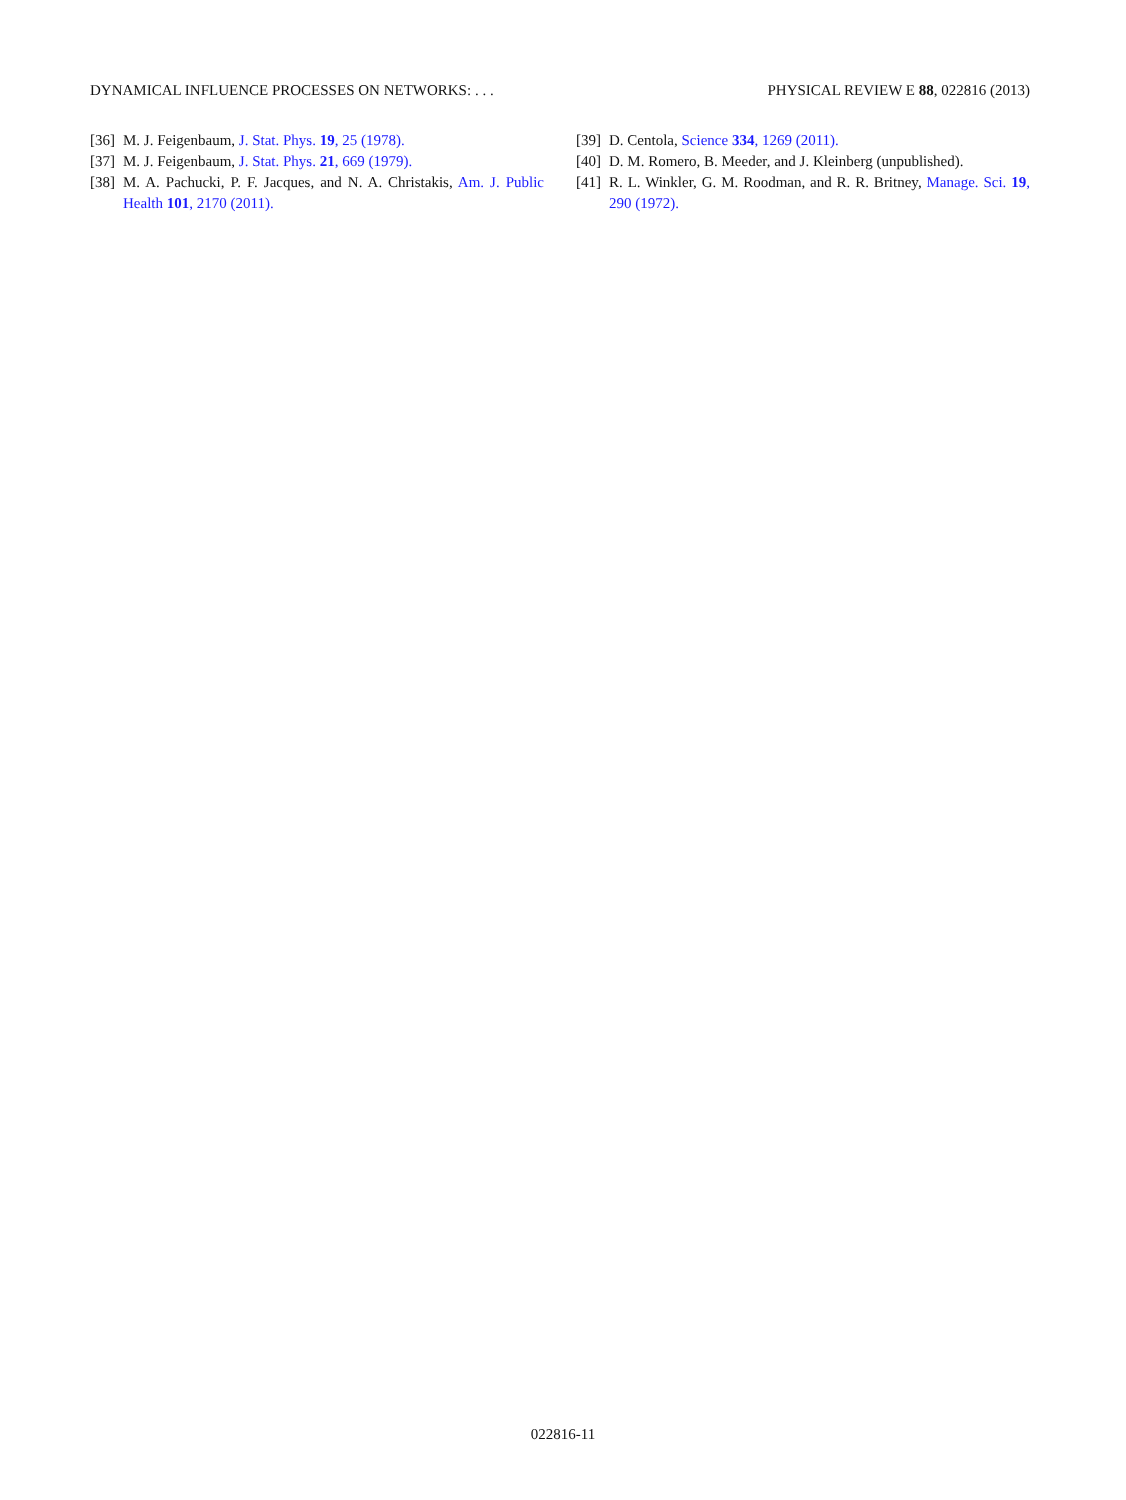DYNAMICAL INFLUENCE PROCESSES ON NETWORKS: . . . PHYSICAL REVIEW E 88, 022816 (2013)
[36] M. J. Feigenbaum, J. Stat. Phys. 19, 25 (1978).
[37] M. J. Feigenbaum, J. Stat. Phys. 21, 669 (1979).
[38] M. A. Pachucki, P. F. Jacques, and N. A. Christakis, Am. J. Public Health 101, 2170 (2011).
[39] D. Centola, Science 334, 1269 (2011).
[40] D. M. Romero, B. Meeder, and J. Kleinberg (unpublished).
[41] R. L. Winkler, G. M. Roodman, and R. R. Britney, Manage. Sci. 19, 290 (1972).
022816-11